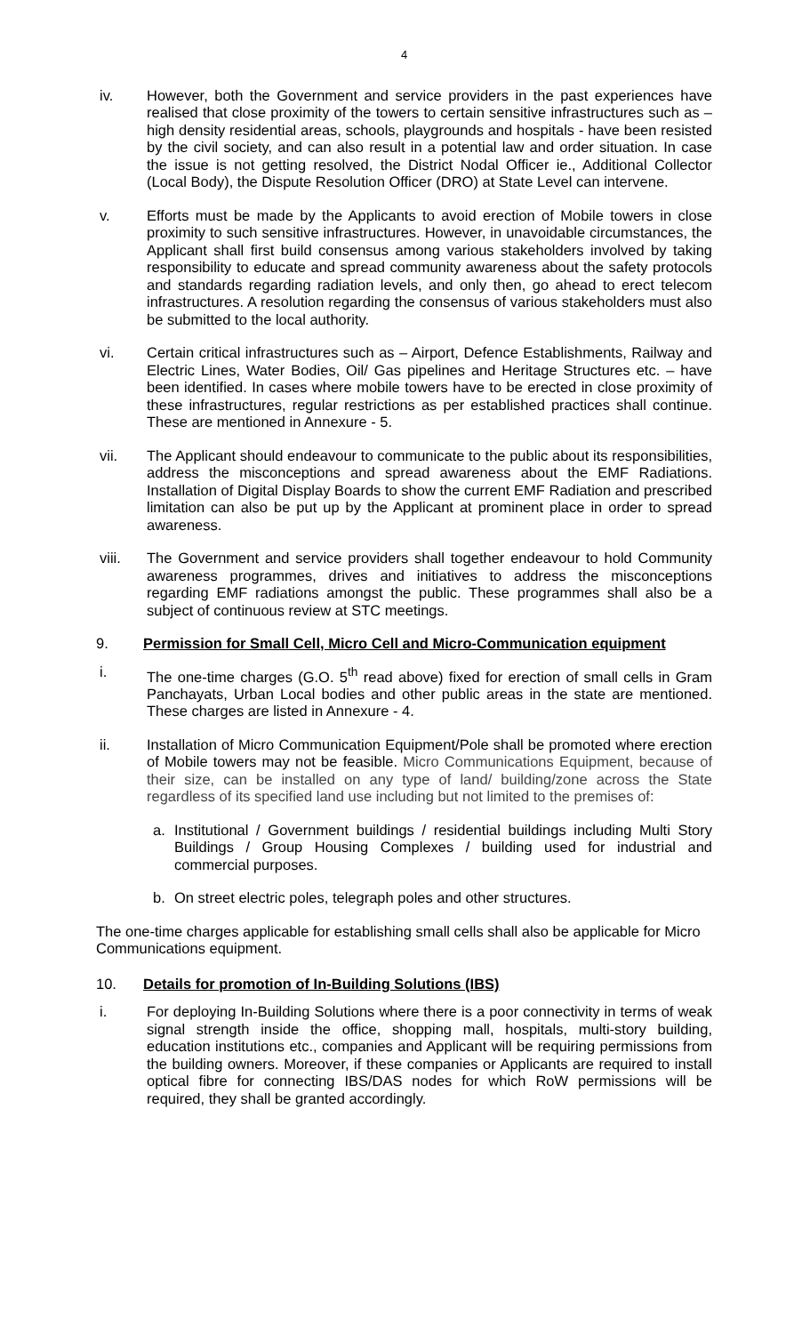4
iv. However, both the Government and service providers in the past experiences have realised that close proximity of the towers to certain sensitive infrastructures such as – high density residential areas, schools, playgrounds and hospitals - have been resisted by the civil society, and can also result in a potential law and order situation. In case the issue is not getting resolved, the District Nodal Officer ie., Additional Collector (Local Body), the Dispute Resolution Officer (DRO) at State Level can intervene.
v. Efforts must be made by the Applicants to avoid erection of Mobile towers in close proximity to such sensitive infrastructures. However, in unavoidable circumstances, the Applicant shall first build consensus among various stakeholders involved by taking responsibility to educate and spread community awareness about the safety protocols and standards regarding radiation levels, and only then, go ahead to erect telecom infrastructures. A resolution regarding the consensus of various stakeholders must also be submitted to the local authority.
vi. Certain critical infrastructures such as – Airport, Defence Establishments, Railway and Electric Lines, Water Bodies, Oil/ Gas pipelines and Heritage Structures etc. – have been identified. In cases where mobile towers have to be erected in close proximity of these infrastructures, regular restrictions as per established practices shall continue. These are mentioned in Annexure - 5.
vii. The Applicant should endeavour to communicate to the public about its responsibilities, address the misconceptions and spread awareness about the EMF Radiations. Installation of Digital Display Boards to show the current EMF Radiation and prescribed limitation can also be put up by the Applicant at prominent place in order to spread awareness.
viii. The Government and service providers shall together endeavour to hold Community awareness programmes, drives and initiatives to address the misconceptions regarding EMF radiations amongst the public. These programmes shall also be a subject of continuous review at STC meetings.
9. Permission for Small Cell, Micro Cell and Micro-Communication equipment
i. The one-time charges (G.O. 5<sup>th</sup> read above) fixed for erection of small cells in Gram Panchayats, Urban Local bodies and other public areas in the state are mentioned. These charges are listed in Annexure - 4.
ii. Installation of Micro Communication Equipment/Pole shall be promoted where erection of Mobile towers may not be feasible. Micro Communications Equipment, because of their size, can be installed on any type of land/ building/zone across the State regardless of its specified land use including but not limited to the premises of:
a. Institutional / Government buildings / residential buildings including Multi Story Buildings / Group Housing Complexes / building used for industrial and commercial purposes.
b. On street electric poles, telegraph poles and other structures.
The one-time charges applicable for establishing small cells shall also be applicable for Micro Communications equipment.
10. Details for promotion of In-Building Solutions (IBS)
i. For deploying In-Building Solutions where there is a poor connectivity in terms of weak signal strength inside the office, shopping mall, hospitals, multi-story building, education institutions etc., companies and Applicant will be requiring permissions from the building owners. Moreover, if these companies or Applicants are required to install optical fibre for connecting IBS/DAS nodes for which RoW permissions will be required, they shall be granted accordingly.